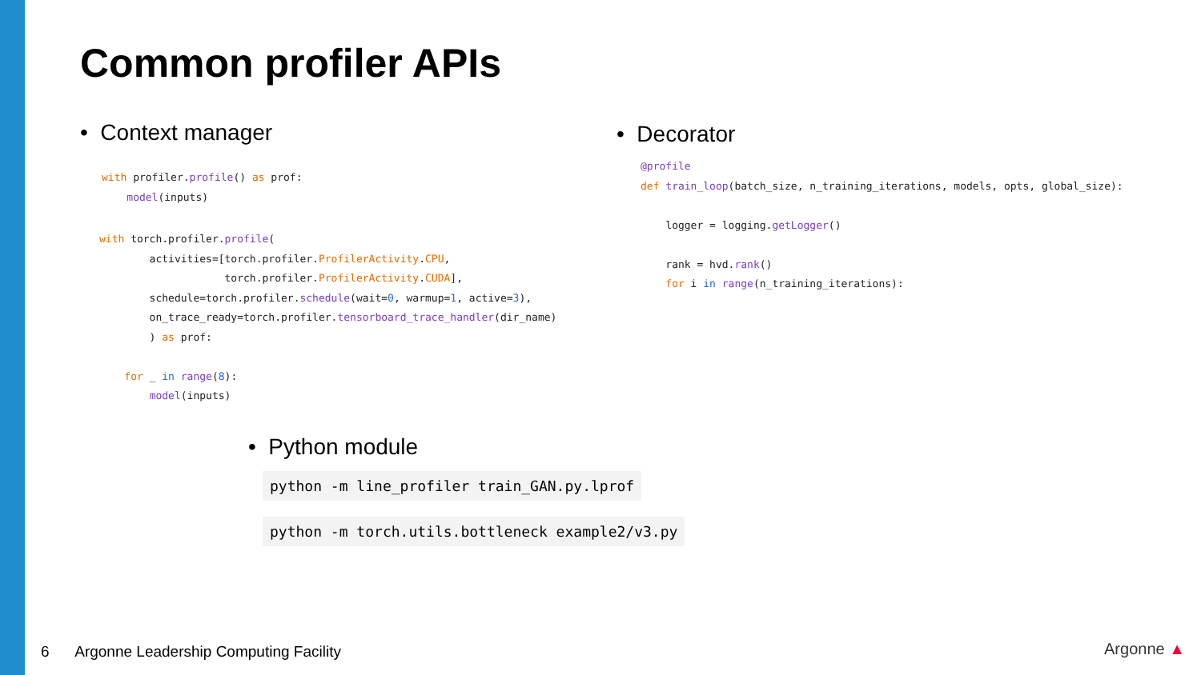Common profiler APIs
• Context manager
with profiler.profile() as prof:
    model(inputs)
with torch.profiler.profile(
        activities=[torch.profiler.ProfilerActivity.CPU,
                    torch.profiler.ProfilerActivity.CUDA],
        schedule=torch.profiler.schedule(wait=0, warmup=1, active=3),
        on_trace_ready=torch.profiler.tensorboard_trace_handler(dir_name)
        ) as prof:

    for _ in range(8):
        model(inputs)
• Decorator
@profile
def train_loop(batch_size, n_training_iterations, models, opts, global_size):

    logger = logging.getLogger()

    rank = hvd.rank()
    for i in range(n_training_iterations):
• Python module
python -m line_profiler train_GAN.py.lprof
python -m torch.utils.bottleneck example2/v3.py
6 Argonne Leadership Computing Facility
Argonne ▲